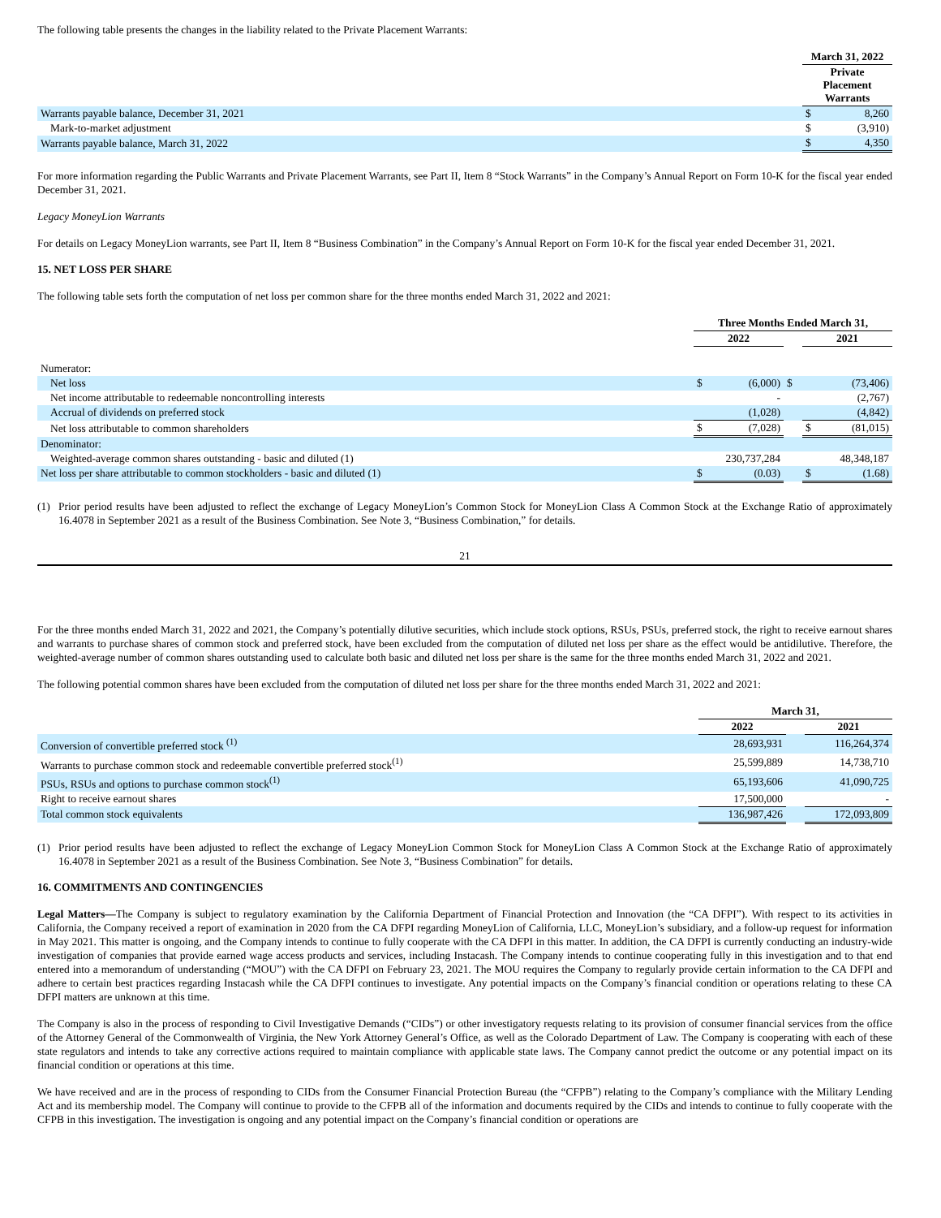The following table presents the changes in the liability related to the Private Placement Warrants:
| | March 31, 2022 | |
| | Private Placement Warrants | |
| Warrants payable balance, December 31, 2021 | $ | 8,260 |
| Mark-to-market adjustment | $ | (3,910) |
| Warrants payable balance, March 31, 2022 | $ | 4,350 |
For more information regarding the Public Warrants and Private Placement Warrants, see Part II, Item 8 “Stock Warrants” in the Company’s Annual Report on Form 10-K for the fiscal year ended December 31, 2021.
Legacy MoneyLion Warrants
For details on Legacy MoneyLion warrants, see Part II, Item 8 “Business Combination” in the Company’s Annual Report on Form 10-K for the fiscal year ended December 31, 2021.
15. NET LOSS PER SHARE
The following table sets forth the computation of net loss per common share for the three months ended March 31, 2022 and 2021:
| | Three Months Ended March 31, | | | | |
| | 2022 | | | 2021 | |
| Numerator: | | | | | |
| Net loss | $ | (6,000) | $ | | (73,406) |
| Net income attributable to redeemable noncontrolling interests | | - | | | (2,767) |
| Accrual of dividends on preferred stock | | (1,028) | | | (4,842) |
| Net loss attributable to common shareholders | $ | (7,028) | | $ | (81,015) |
| Denominator: | | | | | |
| Weighted-average common shares outstanding - basic and diluted (1) | 230,737,284 | | | 48,348,187 | |
| Net loss per share attributable to common stockholders - basic and diluted (1) | $ | (0.03) | | $ | (1.68) |
(1) Prior period results have been adjusted to reflect the exchange of Legacy MoneyLion’s Common Stock for MoneyLion Class A Common Stock at the Exchange Ratio of approximately 16.4078 in September 2021 as a result of the Business Combination. See Note 3, “Business Combination,” for details.
21
For the three months ended March 31, 2022 and 2021, the Company’s potentially dilutive securities, which include stock options, RSUs, PSUs, preferred stock, the right to receive earnout shares and warrants to purchase shares of common stock and preferred stock, have been excluded from the computation of diluted net loss per share as the effect would be antidilutive. Therefore, the weighted-average number of common shares outstanding used to calculate both basic and diluted net loss per share is the same for the three months ended March 31, 2022 and 2021.
The following potential common shares have been excluded from the computation of diluted net loss per share for the three months ended March 31, 2022 and 2021:
| | March 31, | | |
| | 2022 | | 2021 |
| Conversion of convertible preferred stock <sup>(1)</sup> | 28,693,931 | | 116,264,374 |
| Warrants to purchase common stock and redeemable convertible preferred stock<sup>(1)</sup> | 25,599,889 | | 14,738,710 |
| PSUs, RSUs and options to purchase common stock<sup>(1)</sup> | 65,193,606 | | 41,090,725 |
| Right to receive earnout shares | 17,500,000 | | - |
| Total common stock equivalents | 136,987,426 | | 172,093,809 |
(1) Prior period results have been adjusted to reflect the exchange of Legacy MoneyLion Common Stock for MoneyLion Class A Common Stock at the Exchange Ratio of approximately 16.4078 in September 2021 as a result of the Business Combination. See Note 3, “Business Combination” for details.
16. COMMITMENTS AND CONTINGENCIES
Legal Matters—The Company is subject to regulatory examination by the California Department of Financial Protection and Innovation (the “CA DFPI”). With respect to its activities in California, the Company received a report of examination in 2020 from the CA DFPI regarding MoneyLion of California, LLC, MoneyLion’s subsidiary, and a follow-up request for information in May 2021. This matter is ongoing, and the Company intends to continue to fully cooperate with the CA DFPI in this matter. In addition, the CA DFPI is currently conducting an industry-wide investigation of companies that provide earned wage access products and services, including Instacash. The Company intends to continue cooperating fully in this investigation and to that end entered into a memorandum of understanding (“MOU”) with the CA DFPI on February 23, 2021. The MOU requires the Company to regularly provide certain information to the CA DFPI and adhere to certain best practices regarding Instacash while the CA DFPI continues to investigate. Any potential impacts on the Company’s financial condition or operations relating to these CA DFPI matters are unknown at this time.
The Company is also in the process of responding to Civil Investigative Demands (“CIDs”) or other investigatory requests relating to its provision of consumer financial services from the office of the Attorney General of the Commonwealth of Virginia, the New York Attorney General’s Office, as well as the Colorado Department of Law. The Company is cooperating with each of these state regulators and intends to take any corrective actions required to maintain compliance with applicable state laws. The Company cannot predict the outcome or any potential impact on its financial condition or operations at this time.
We have received and are in the process of responding to CIDs from the Consumer Financial Protection Bureau (the “CFPB”) relating to the Company’s compliance with the Military Lending Act and its membership model. The Company will continue to provide to the CFPB all of the information and documents required by the CIDs and intends to continue to fully cooperate with the CFPB in this investigation. The investigation is ongoing and any potential impact on the Company’s financial condition or operations are